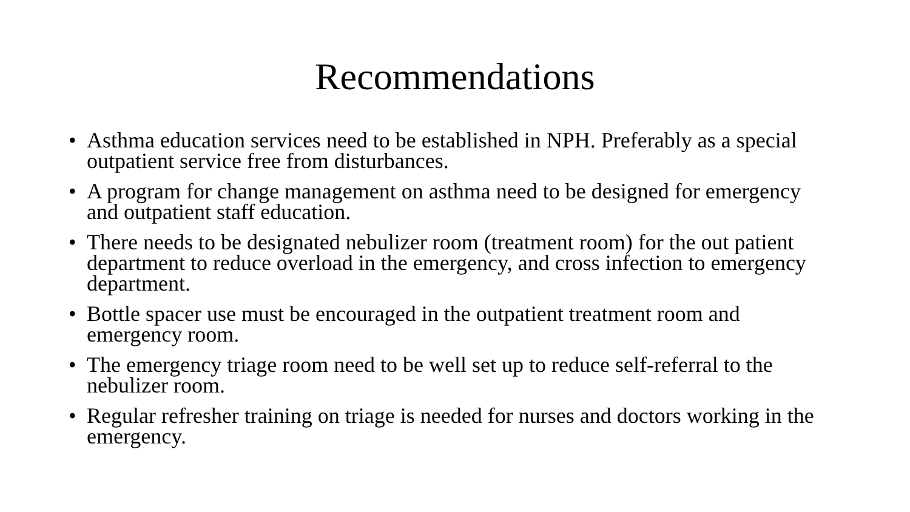Recommendations
• Asthma education services need to be established in NPH. Preferably as a special outpatient service free from disturbances.
• A program for change management on asthma need to be designed for emergency and outpatient staff education.
• There needs to be designated nebulizer room (treatment room) for the out patient department to reduce overload in the emergency, and cross infection to emergency department.
• Bottle spacer use must be encouraged in the outpatient treatment room and emergency room.
• The emergency triage room need to be well set up to reduce self-referral to the nebulizer room.
• Regular refresher training on triage is needed for nurses and doctors working in the emergency.